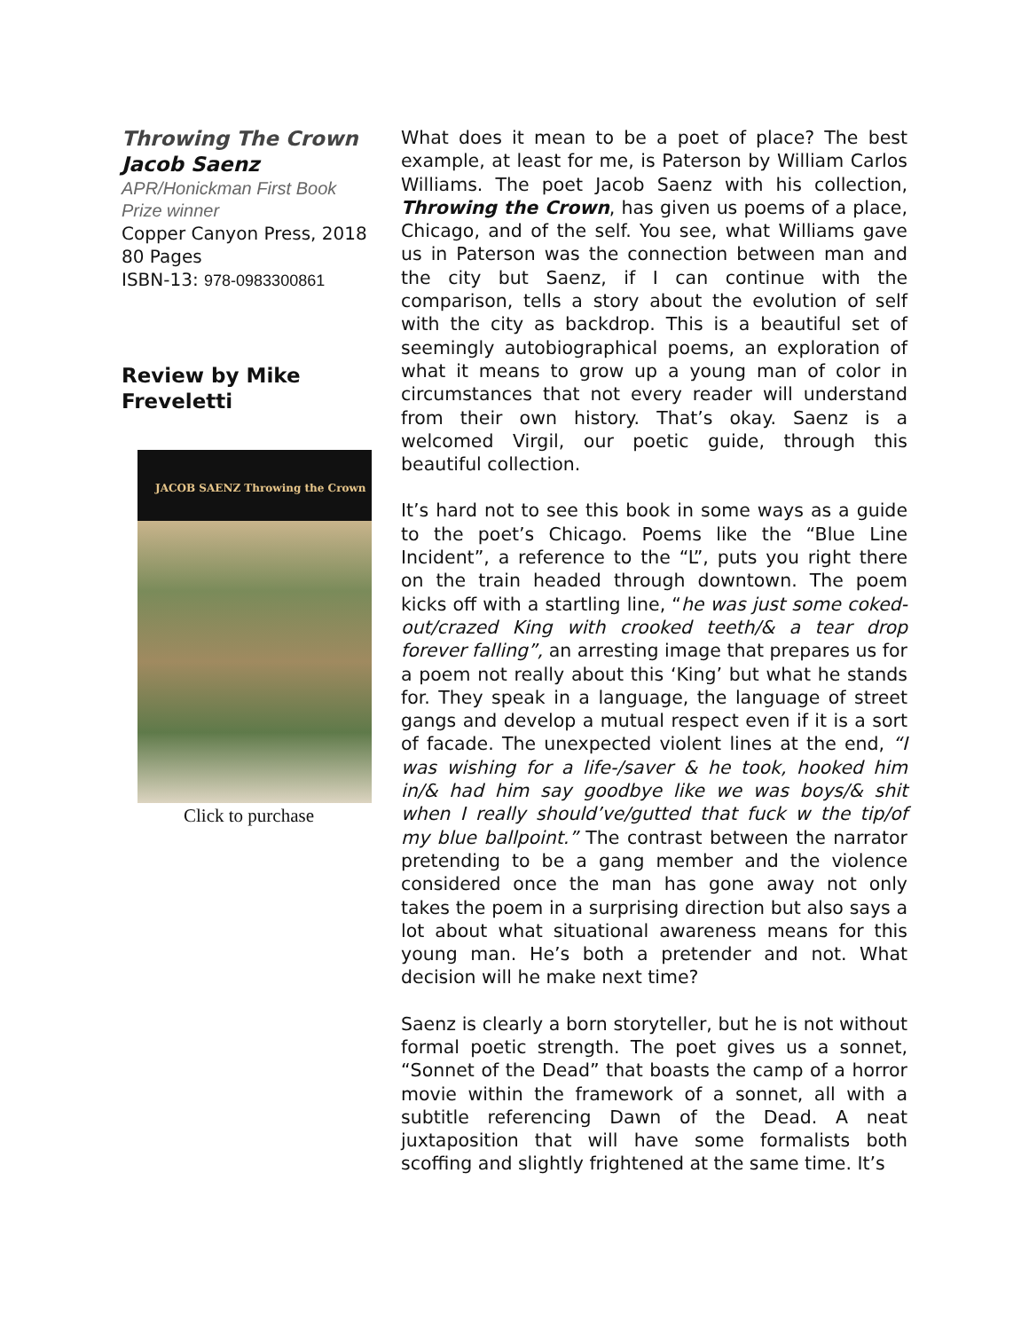Throwing The Crown
Jacob Saenz
APR/Honickman First Book Prize winner
Copper Canyon Press, 2018
80 Pages
ISBN-13: 978-0983300861
Review by Mike Freveletti
JACOB SAENZ Throwing the Crown
Click to purchase
What does it mean to be a poet of place? The best example, at least for me, is Paterson by William Carlos Williams. The poet Jacob Saenz with his collection, Throwing the Crown, has given us poems of a place, Chicago, and of the self. You see, what Williams gave us in Paterson was the connection between man and the city but Saenz, if I can continue with the comparison, tells a story about the evolution of self with the city as backdrop. This is a beautiful set of seemingly autobiographical poems, an exploration of what it means to grow up a young man of color in circumstances that not every reader will understand from their own history. That’s okay. Saenz is a welcomed Virgil, our poetic guide, through this beautiful collection.
It’s hard not to see this book in some ways as a guide to the poet’s Chicago. Poems like the “Blue Line Incident”, a reference to the “L”, puts you right there on the train headed through downtown. The poem kicks off with a startling line, “he was just some coked-out/crazed King with crooked teeth/& a tear drop forever falling”, an arresting image that prepares us for a poem not really about this ‘King’ but what he stands for. They speak in a language, the language of street gangs and develop a mutual respect even if it is a sort of facade. The unexpected violent lines at the end, “I was wishing for a life-/saver & he took, hooked him in/& had him say goodbye like we was boys/& shit when I really should’ve/gutted that fuck w the tip/of my blue ballpoint.” The contrast between the narrator pretending to be a gang member and the violence considered once the man has gone away not only takes the poem in a surprising direction but also says a lot about what situational awareness means for this young man. He’s both a pretender and not. What decision will he make next time?
Saenz is clearly a born storyteller, but he is not without formal poetic strength. The poet gives us a sonnet, “Sonnet of the Dead” that boasts the camp of a horror movie within the framework of a sonnet, all with a subtitle referencing Dawn of the Dead. A neat juxtaposition that will have some formalists both scoffing and slightly frightened at the same time. It’s